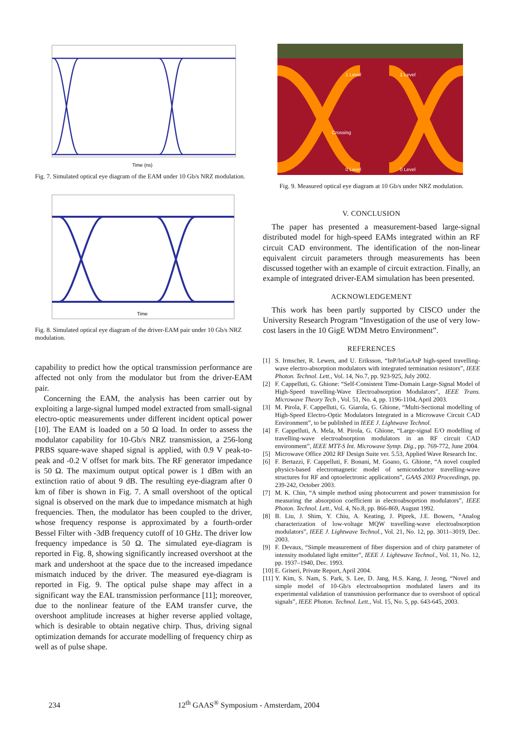Time (ns)
Fig. 7. Simulated optical eye diagram of the EAM under 10 Gb/s NRZ modulation.
Time
Fig. 8. Simulated optical eye diagram of the driver-EAM pair under 10 Gb/s NRZ modulation.
capability to predict how the optical transmission performance are affected not only from the modulator but from the driver-EAM pair.
Concerning the EAM, the analysis has been carrier out by exploiting a large-signal lumped model extracted from small-signal electro-optic measurements under different incident optical power [10]. The EAM is loaded on a 50 Ω load. In order to assess the modulator capability for 10-Gb/s NRZ transmission, a 256-long PRBS square-wave shaped signal is applied, with 0.9 V peak-to-peak and -0.2 V offset for mark bits. The RF generator impedance is 50 Ω. The maximum output optical power is 1 dBm with an extinction ratio of about 9 dB. The resulting eye-diagram after 0 km of fiber is shown in Fig. 7. A small overshoot of the optical signal is observed on the mark due to impedance mismatch at high frequencies. Then, the modulator has been coupled to the driver, whose frequency response is approximated by a fourth-order Bessel Filter with -3dB frequency cutoff of 10 GHz. The driver low frequency impedance is 50 Ω. The simulated eye-diagram is reported in Fig. 8, showing significantly increased overshoot at the mark and undershoot at the space due to the increased impedance mismatch induced by the driver. The measured eye-diagram is reported in Fig. 9. The optical pulse shape may affect in a significant way the EAL transmission performance [11]; moreover, due to the nonlinear feature of the EAM transfer curve, the overshoot amplitude increases at higher reverse applied voltage, which is desirable to obtain negative chirp. Thus, driving signal optimization demands for accurate modelling of frequency chirp as well as of pulse shape.
1 Level
1 Level
Crossing
0 Level
0 Level
Fig. 9. Measured optical eye diagram at 10 Gb/s under NRZ modulation.
V. CONCLUSION
The paper has presented a measurement-based large-signal distributed model for high-speed EAMs integrated within an RF circuit CAD environment. The identification of the non-linear equivalent circuit parameters through measurements has been discussed together with an example of circuit extraction. Finally, an example of integrated driver-EAM simulation has been presented.
ACKNOWLEDGEMENT
This work has been partly supported by CISCO under the University Research Program “Investigation of the use of very low-cost lasers in the 10 GigE WDM Metro Environment”.
REFERENCES
[1] S. Irmscher, R. Lewen, and U. Eriksson, “InP/InGaAsP high-speed travelling-wave electro-absorption modulators with integrated termination resistors”, IEEE Photon. Technol. Lett., Vol. 14, No.7, pp. 923-925, July 2002.
[2] F. Cappelluti, G. Ghione: “Self-Consistent Time-Domain Large-Signal Model of High-Speed travelling-Wave Electroabsorption Modulators”, IEEE Trans. Microwave Theory Tech , Vol. 51, No. 4, pp. 1196-1104, April 2003.
[3] M. Pirola, F. Cappelluti, G. Giarola, G. Ghione, “Multi-Sectional modelling of High-Speed Electro-Optic Modulators Integrated in a Microwave Circuit CAD Environment”, to be published in IEEE J. Lightwave Technol.
[4] F. Cappelluti, A. Mela, M. Pirola, G. Ghione, “Large-signal E/O modelling of travelling-wave electroabsorption modulators in an RF circuit CAD environment”, IEEE MTT-S Int. Microwave Symp. Dig., pp. 769-772, June 2004.
[5] Microwave Office 2002 RF Design Suite ver. 5.53, Applied Wave Research Inc.
[6] F. Bertazzi, F. Cappelluti, F. Bonani, M. Goano, G. Ghione, “A novel coupled physics-based electromagnetic model of semiconductor travelling-wave structures for RF and optoelectronic applications”, GAAS 2003 Proceedings, pp. 239-242, October 2003.
[7] M. K. Chin, “A simple method using photocurrent and power transmission for measuring the absorption coefficient in electroabsoprtion modulators”, IEEE Photon. Technol. Lett., Vol. 4, No.8, pp. 866-869, August 1992.
[8] B. Liu, J. Shim, Y. Chiu, A. Keating, J. Piprek, J.E. Bowers, “Analog characterization of low-voltage MQW travelling-wave electroabsorption modulators”, IEEE J. Lightwave Technol., Vol. 21, No. 12, pp. 3011–3019, Dec. 2003.
[9] F. Devaux, “Simple measurement of fiber dispersion and of chirp parameter of intensity modulated light emitter”, IEEE J. Lightwave Technol., Vol. 11, No. 12, pp. 1937–1940, Dec. 1993.
[10] E. Griseri, Private Report, April 2004.
[11] Y. Kim, S. Nam, S. Park, S. Lee, D. Jang, H.S. Kang, J. Jeong, “Novel and simple model of 10-Gb/s electroabsoprtion modulated lasers and its experimental validation of transmission performance due to overshoot of optical signals”, IEEE Photon. Technol. Lett., Vol. 15, No. 5, pp. 643-645, 2003.
234 12<sup>th</sup> GAAS<sup>®</sup> Symposium - Amsterdam, 2004